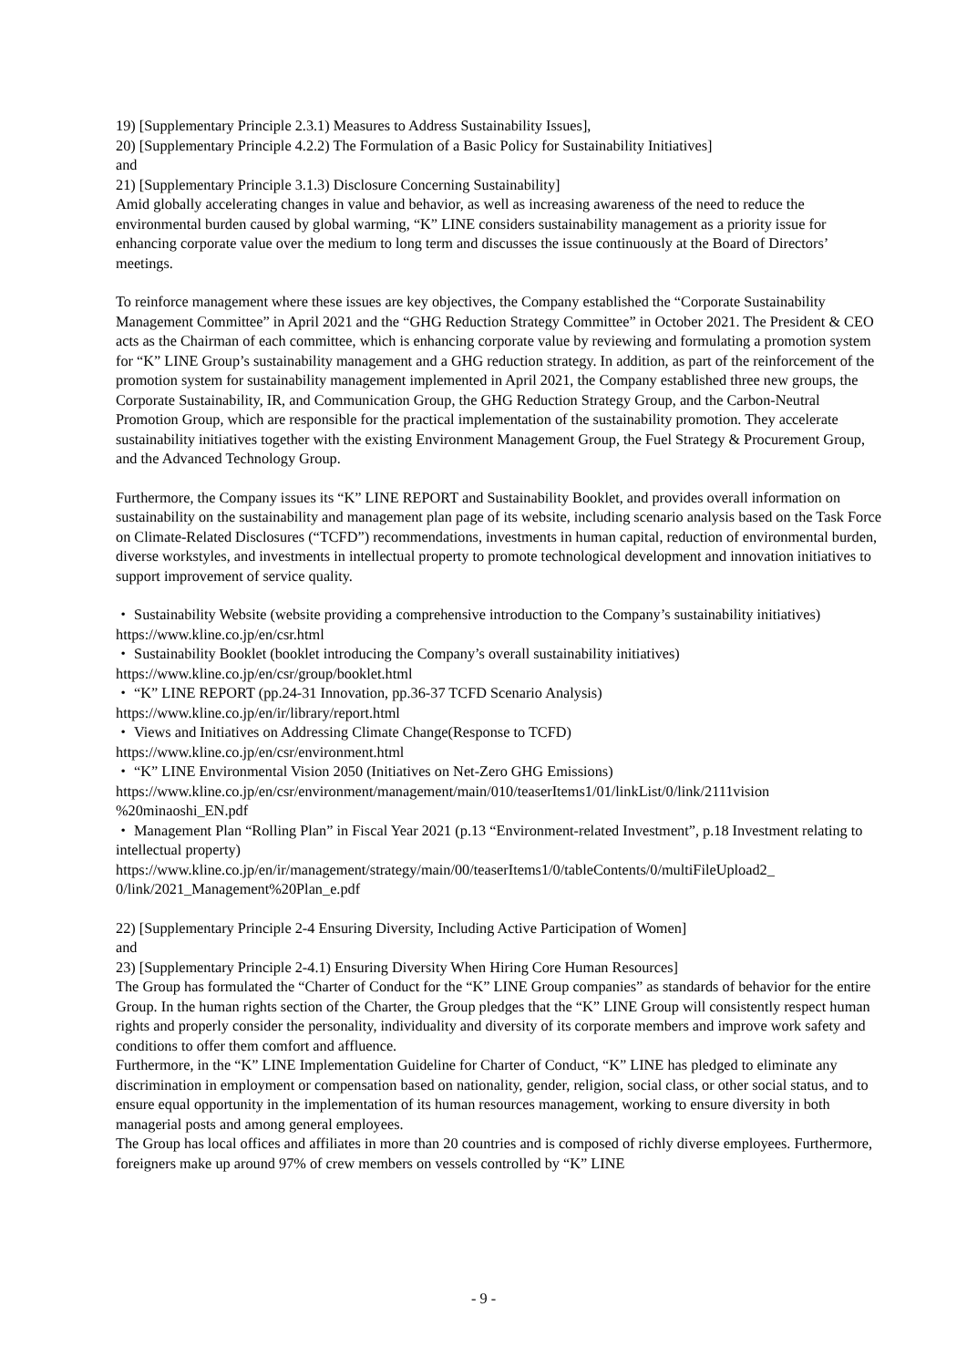19) [Supplementary Principle 2.3.1) Measures to Address Sustainability Issues],
20) [Supplementary Principle 4.2.2) The Formulation of a Basic Policy for Sustainability Initiatives]
and
21) [Supplementary Principle 3.1.3) Disclosure Concerning Sustainability]
Amid globally accelerating changes in value and behavior, as well as increasing awareness of the need to reduce the environmental burden caused by global warming, “K” LINE considers sustainability management as a priority issue for enhancing corporate value over the medium to long term and discusses the issue continuously at the Board of Directors’ meetings.
To reinforce management where these issues are key objectives, the Company established the “Corporate Sustainability Management Committee” in April 2021 and the “GHG Reduction Strategy Committee” in October 2021. The President & CEO acts as the Chairman of each committee, which is enhancing corporate value by reviewing and formulating a promotion system for “K” LINE Group’s sustainability management and a GHG reduction strategy. In addition, as part of the reinforcement of the promotion system for sustainability management implemented in April 2021, the Company established three new groups, the Corporate Sustainability, IR, and Communication Group, the GHG Reduction Strategy Group, and the Carbon-Neutral Promotion Group, which are responsible for the practical implementation of the sustainability promotion. They accelerate sustainability initiatives together with the existing Environment Management Group, the Fuel Strategy & Procurement Group, and the Advanced Technology Group.
Furthermore, the Company issues its “K” LINE REPORT and Sustainability Booklet, and provides overall information on sustainability on the sustainability and management plan page of its website, including scenario analysis based on the Task Force on Climate-Related Disclosures (“TCFD”) recommendations, investments in human capital, reduction of environmental burden, diverse workstyles, and investments in intellectual property to promote technological development and innovation initiatives to support improvement of service quality.
・ Sustainability Website (website providing a comprehensive introduction to the Company’s sustainability initiatives)
https://www.kline.co.jp/en/csr.html
・ Sustainability Booklet (booklet introducing the Company’s overall sustainability initiatives)
https://www.kline.co.jp/en/csr/group/booklet.html
・ “K” LINE REPORT (pp.24-31 Innovation, pp.36-37 TCFD Scenario Analysis)
https://www.kline.co.jp/en/ir/library/report.html
・ Views and Initiatives on Addressing Climate Change(Response to TCFD)
https://www.kline.co.jp/en/csr/environment.html
・ “K” LINE Environmental Vision 2050 (Initiatives on Net-Zero GHG Emissions)
https://www.kline.co.jp/en/csr/environment/management/main/010/teaserItems1/01/linkList/0/link/2111vision %20minaoshi_EN.pdf
・ Management Plan “Rolling Plan” in Fiscal Year 2021 (p.13 “Environment-related Investment”, p.18 Investment relating to intellectual property)
https://www.kline.co.jp/en/ir/management/strategy/main/00/teaserItems1/0/tableContents/0/multiFileUpload2_ 0/link/2021_Management%20Plan_e.pdf
22) [Supplementary Principle 2-4 Ensuring Diversity, Including Active Participation of Women]
and
23) [Supplementary Principle 2-4.1) Ensuring Diversity When Hiring Core Human Resources]
The Group has formulated the “Charter of Conduct for the “K” LINE Group companies” as standards of behavior for the entire Group. In the human rights section of the Charter, the Group pledges that the “K” LINE Group will consistently respect human rights and properly consider the personality, individuality and diversity of its corporate members and improve work safety and conditions to offer them comfort and affluence.
Furthermore, in the “K” LINE Implementation Guideline for Charter of Conduct, “K” LINE has pledged to eliminate any discrimination in employment or compensation based on nationality, gender, religion, social class, or other social status, and to ensure equal opportunity in the implementation of its human resources management, working to ensure diversity in both managerial posts and among general employees.
The Group has local offices and affiliates in more than 20 countries and is composed of richly diverse employees. Furthermore, foreigners make up around 97% of crew members on vessels controlled by “K” LINE
- 9 -